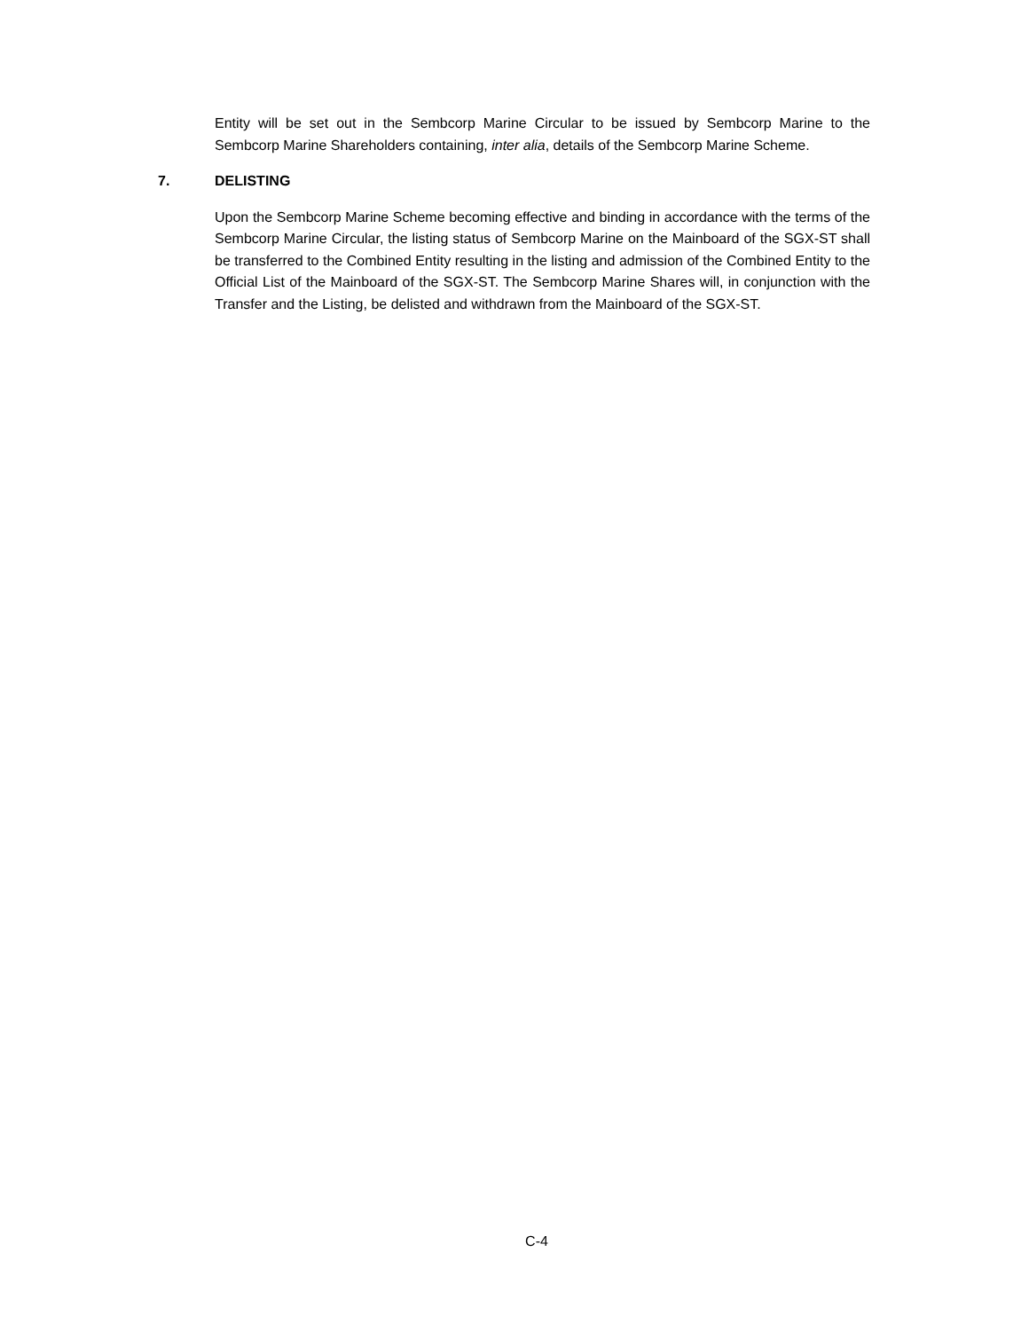Entity will be set out in the Sembcorp Marine Circular to be issued by Sembcorp Marine to the Sembcorp Marine Shareholders containing, inter alia, details of the Sembcorp Marine Scheme.
7. DELISTING
Upon the Sembcorp Marine Scheme becoming effective and binding in accordance with the terms of the Sembcorp Marine Circular, the listing status of Sembcorp Marine on the Mainboard of the SGX-ST shall be transferred to the Combined Entity resulting in the listing and admission of the Combined Entity to the Official List of the Mainboard of the SGX-ST. The Sembcorp Marine Shares will, in conjunction with the Transfer and the Listing, be delisted and withdrawn from the Mainboard of the SGX-ST.
C-4